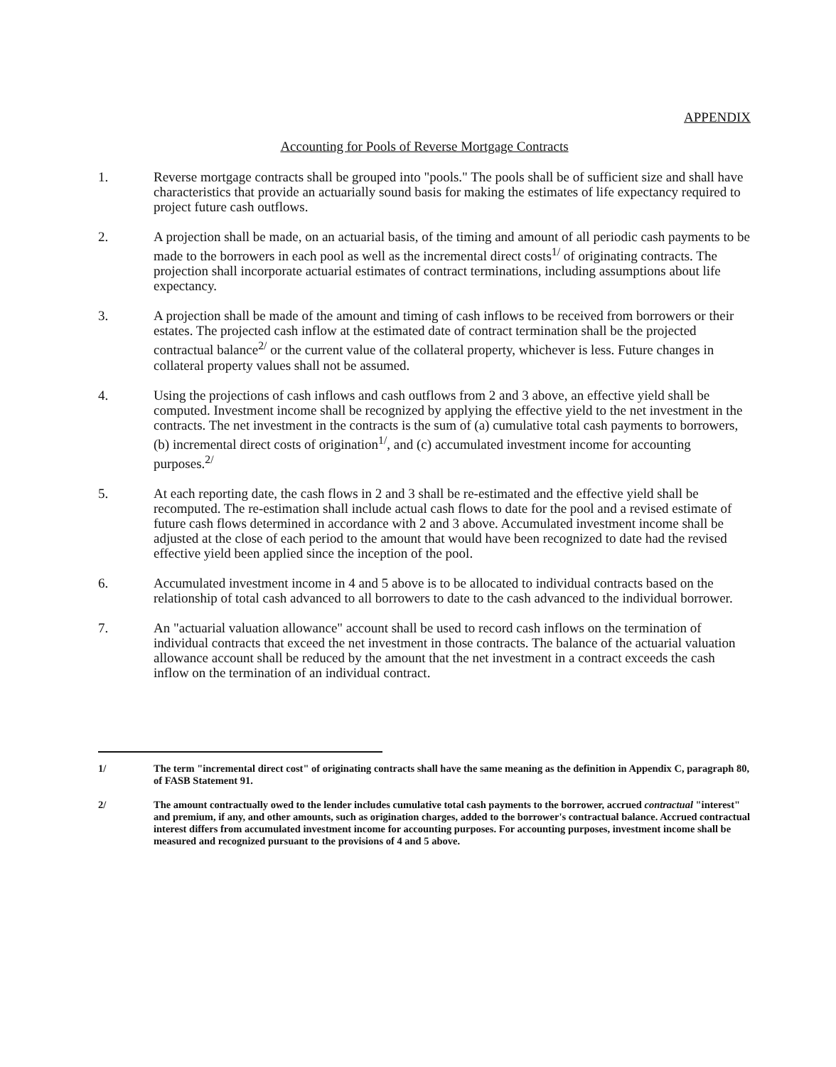APPENDIX
Accounting for Pools of Reverse Mortgage Contracts
1. Reverse mortgage contracts shall be grouped into "pools." The pools shall be of sufficient size and shall have characteristics that provide an actuarially sound basis for making the estimates of life expectancy required to project future cash outflows.
2. A projection shall be made, on an actuarial basis, of the timing and amount of all periodic cash payments to be made to the borrowers in each pool as well as the incremental direct costs<sup>1/</sup> of originating contracts. The projection shall incorporate actuarial estimates of contract terminations, including assumptions about life expectancy.
3. A projection shall be made of the amount and timing of cash inflows to be received from borrowers or their estates. The projected cash inflow at the estimated date of contract termination shall be the projected contractual balance<sup>2/</sup> or the current value of the collateral property, whichever is less. Future changes in collateral property values shall not be assumed.
4. Using the projections of cash inflows and cash outflows from 2 and 3 above, an effective yield shall be computed. Investment income shall be recognized by applying the effective yield to the net investment in the contracts. The net investment in the contracts is the sum of (a) cumulative total cash payments to borrowers, (b) incremental direct costs of origination<sup>1/</sup>, and (c) accumulated investment income for accounting purposes.<sup>2/</sup>
5. At each reporting date, the cash flows in 2 and 3 shall be re-estimated and the effective yield shall be recomputed. The re-estimation shall include actual cash flows to date for the pool and a revised estimate of future cash flows determined in accordance with 2 and 3 above. Accumulated investment income shall be adjusted at the close of each period to the amount that would have been recognized to date had the revised effective yield been applied since the inception of the pool.
6. Accumulated investment income in 4 and 5 above is to be allocated to individual contracts based on the relationship of total cash advanced to all borrowers to date to the cash advanced to the individual borrower.
7. An "actuarial valuation allowance" account shall be used to record cash inflows on the termination of individual contracts that exceed the net investment in those contracts. The balance of the actuarial valuation allowance account shall be reduced by the amount that the net investment in a contract exceeds the cash inflow on the termination of an individual contract.
1/ The term "incremental direct cost" of originating contracts shall have the same meaning as the definition in Appendix C, paragraph 80, of FASB Statement 91.
2/ The amount contractually owed to the lender includes cumulative total cash payments to the borrower, accrued contractual "interest" and premium, if any, and other amounts, such as origination charges, added to the borrower's contractual balance. Accrued contractual interest differs from accumulated investment income for accounting purposes. For accounting purposes, investment income shall be measured and recognized pursuant to the provisions of 4 and 5 above.